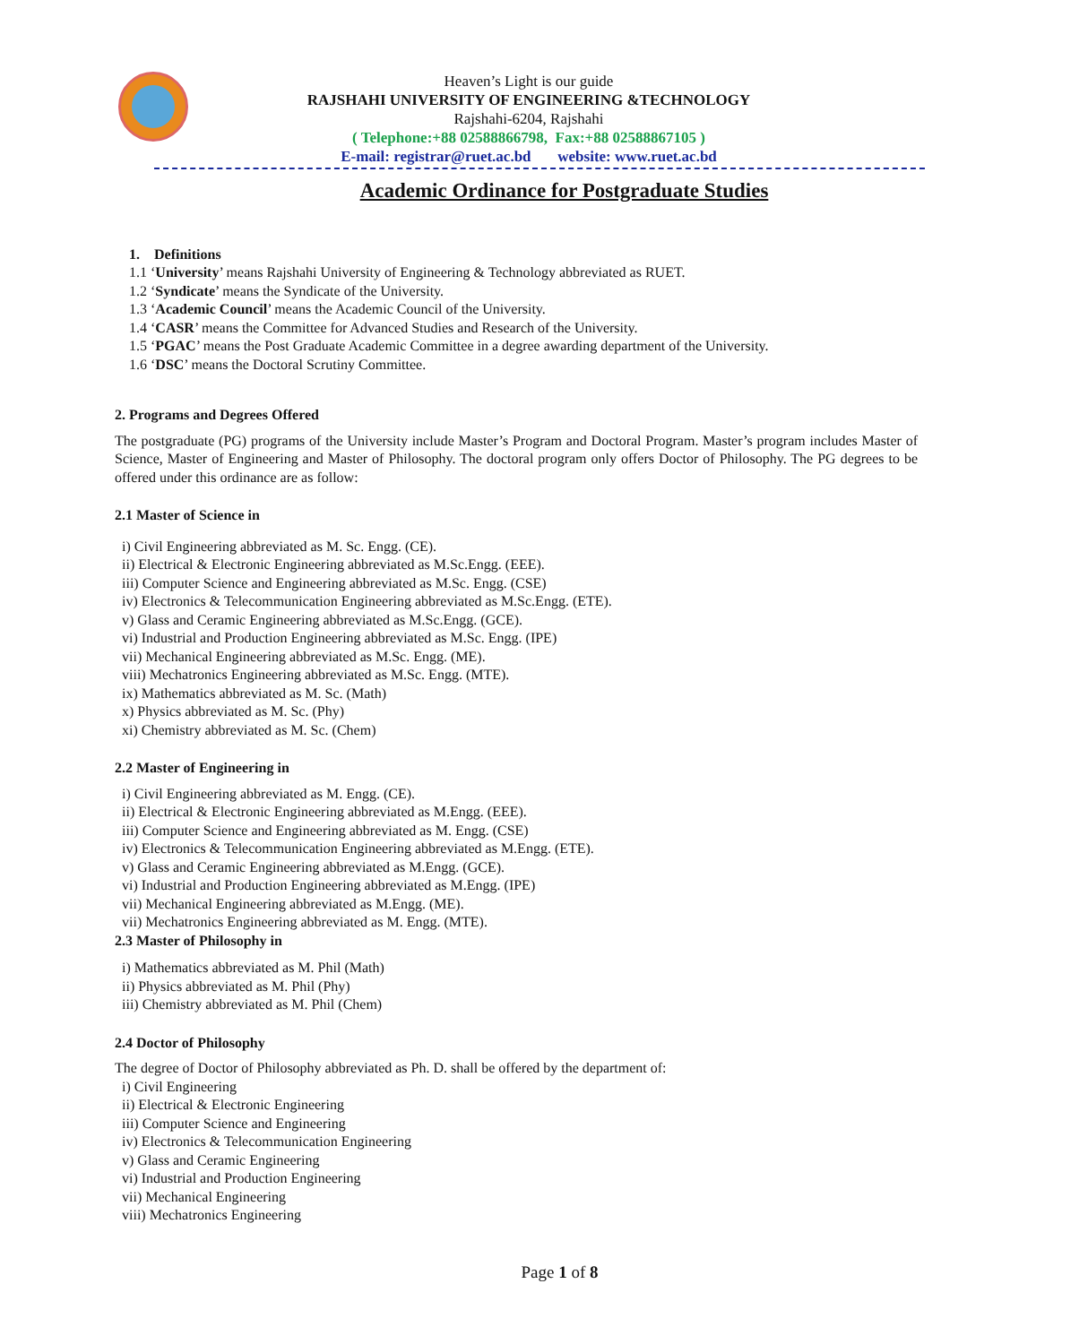Heaven’s Light is our guide
RAJSHAHI UNIVERSITY OF ENGINEERING &TECHNOLOGY
Rajshahi-6204, Rajshahi
( Telephone:+88 02588866798, Fax:+88 02588867105 )
E-mail: registrar@ruet.ac.bd website: www.ruet.ac.bd
Academic Ordinance for Postgraduate Studies
1. Definitions
1.1 ‘University’ means Rajshahi University of Engineering & Technology abbreviated as RUET.
1.2 ‘Syndicate’ means the Syndicate of the University.
1.3 ‘Academic Council’ means the Academic Council of the University.
1.4 ‘CASR’ means the Committee for Advanced Studies and Research of the University.
1.5 ‘PGAC’ means the Post Graduate Academic Committee in a degree awarding department of the University.
1.6 ‘DSC’ means the Doctoral Scrutiny Committee.
2. Programs and Degrees Offered
The postgraduate (PG) programs of the University include Master’s Program and Doctoral Program. Master’s program includes Master of Science, Master of Engineering and Master of Philosophy. The doctoral program only offers Doctor of Philosophy. The PG degrees to be offered under this ordinance are as follow:
2.1 Master of Science in
i) Civil Engineering abbreviated as M. Sc. Engg. (CE).
ii) Electrical & Electronic Engineering abbreviated as M.Sc.Engg. (EEE).
iii) Computer Science and Engineering abbreviated as M.Sc. Engg. (CSE)
iv) Electronics & Telecommunication Engineering abbreviated as M.Sc.Engg. (ETE).
v) Glass and Ceramic Engineering abbreviated as M.Sc.Engg. (GCE).
vi) Industrial and Production Engineering abbreviated as M.Sc. Engg. (IPE)
vii) Mechanical Engineering abbreviated as M.Sc. Engg. (ME).
viii) Mechatronics Engineering abbreviated as M.Sc. Engg. (MTE).
ix) Mathematics abbreviated as M. Sc. (Math)
x) Physics abbreviated as M. Sc. (Phy)
xi) Chemistry abbreviated as M. Sc. (Chem)
2.2 Master of Engineering in
i) Civil Engineering abbreviated as M. Engg. (CE).
ii) Electrical & Electronic Engineering abbreviated as M.Engg. (EEE).
iii) Computer Science and Engineering abbreviated as M. Engg. (CSE)
iv) Electronics & Telecommunication Engineering abbreviated as M.Engg. (ETE).
v) Glass and Ceramic Engineering abbreviated as M.Engg. (GCE).
vi) Industrial and Production Engineering abbreviated as M.Engg. (IPE)
vii) Mechanical Engineering abbreviated as M.Engg. (ME).
vii) Mechatronics Engineering abbreviated as M. Engg. (MTE).
2.3 Master of Philosophy in
i) Mathematics abbreviated as M. Phil (Math)
ii) Physics abbreviated as M. Phil (Phy)
iii) Chemistry abbreviated as M. Phil (Chem)
2.4 Doctor of Philosophy
The degree of Doctor of Philosophy abbreviated as Ph. D. shall be offered by the department of:
i) Civil Engineering
ii) Electrical & Electronic Engineering
iii) Computer Science and Engineering
iv) Electronics & Telecommunication Engineering
v) Glass and Ceramic Engineering
vi) Industrial and Production Engineering
vii) Mechanical Engineering
viii) Mechatronics Engineering
Page 1 of 8